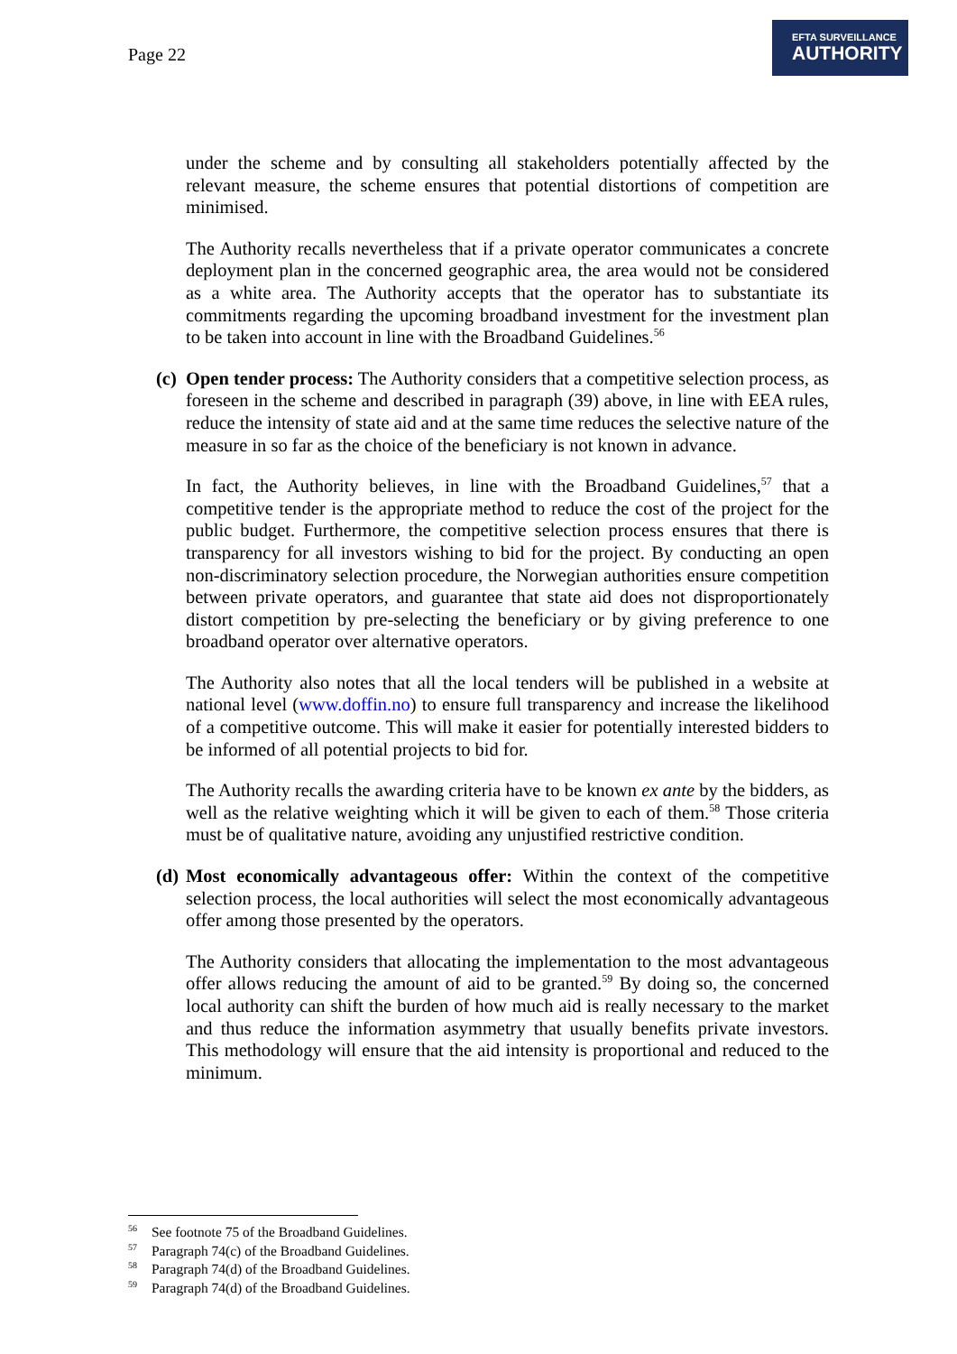Page 22
EFTA SURVEILLANCE
AUTHORITY
under the scheme and by consulting all stakeholders potentially affected by the relevant measure, the scheme ensures that potential distortions of competition are minimised.
The Authority recalls nevertheless that if a private operator communicates a concrete deployment plan in the concerned geographic area, the area would not be considered as a white area. The Authority accepts that the operator has to substantiate its commitments regarding the upcoming broadband investment for the investment plan to be taken into account in line with the Broadband Guidelines.<sup>56</sup>
(c) Open tender process: The Authority considers that a competitive selection process, as foreseen in the scheme and described in paragraph (39) above, in line with EEA rules, reduce the intensity of state aid and at the same time reduces the selective nature of the measure in so far as the choice of the beneficiary is not known in advance.
In fact, the Authority believes, in line with the Broadband Guidelines,<sup>57</sup> that a competitive tender is the appropriate method to reduce the cost of the project for the public budget. Furthermore, the competitive selection process ensures that there is transparency for all investors wishing to bid for the project. By conducting an open non-discriminatory selection procedure, the Norwegian authorities ensure competition between private operators, and guarantee that state aid does not disproportionately distort competition by pre-selecting the beneficiary or by giving preference to one broadband operator over alternative operators.
The Authority also notes that all the local tenders will be published in a website at national level (www.doffin.no) to ensure full transparency and increase the likelihood of a competitive outcome. This will make it easier for potentially interested bidders to be informed of all potential projects to bid for.
The Authority recalls the awarding criteria have to be known ex ante by the bidders, as well as the relative weighting which it will be given to each of them.<sup>58</sup> Those criteria must be of qualitative nature, avoiding any unjustified restrictive condition.
(d) Most economically advantageous offer: Within the context of the competitive selection process, the local authorities will select the most economically advantageous offer among those presented by the operators.
The Authority considers that allocating the implementation to the most advantageous offer allows reducing the amount of aid to be granted.<sup>59</sup> By doing so, the concerned local authority can shift the burden of how much aid is really necessary to the market and thus reduce the information asymmetry that usually benefits private investors. This methodology will ensure that the aid intensity is proportional and reduced to the minimum.
<sup>56</sup> See footnote 75 of the Broadband Guidelines.
<sup>57</sup> Paragraph 74(c) of the Broadband Guidelines.
<sup>58</sup> Paragraph 74(d) of the Broadband Guidelines.
<sup>59</sup> Paragraph 74(d) of the Broadband Guidelines.